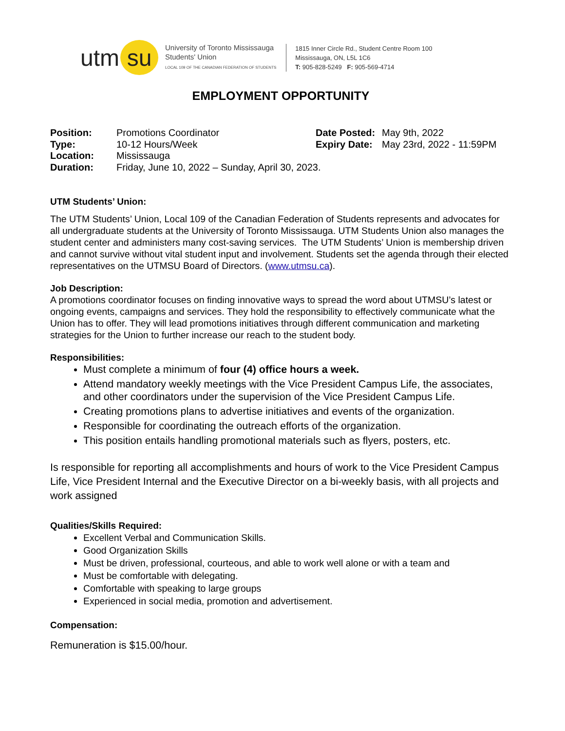utm su
University of Toronto Mississauga
Students' Union
LOCAL 109 OF THE CANADIAN FEDERATION OF STUDENTS
1815 Inner Circle Rd., Student Centre Room 100
Mississauga, ON, L5L 1C6
T: 905-828-5249 F: 905-569-4714
EMPLOYMENT OPPORTUNITY
Position: Promotions Coordinator
Type: 10-12 Hours/Week
Location: Mississauga
Duration: Friday, June 10, 2022 – Sunday, April 30, 2023.
Date Posted: May 9th, 2022
Expiry Date: May 23rd, 2022 - 11:59PM
UTM Students’ Union:
The UTM Students’ Union, Local 109 of the Canadian Federation of Students represents and advocates for all undergraduate students at the University of Toronto Mississauga. UTM Students Union also manages the student center and administers many cost-saving services. The UTM Students’ Union is membership driven and cannot survive without vital student input and involvement. Students set the agenda through their elected representatives on the UTMSU Board of Directors. (www.utmsu.ca).
Job Description:
A promotions coordinator focuses on finding innovative ways to spread the word about UTMSU’s latest or ongoing events, campaigns and services. They hold the responsibility to effectively communicate what the Union has to offer. They will lead promotions initiatives through different communication and marketing strategies for the Union to further increase our reach to the student body.
Responsibilities:
Must complete a minimum of four (4) office hours a week.
Attend mandatory weekly meetings with the Vice President Campus Life, the associates, and other coordinators under the supervision of the Vice President Campus Life.
Creating promotions plans to advertise initiatives and events of the organization.
Responsible for coordinating the outreach efforts of the organization.
This position entails handling promotional materials such as flyers, posters, etc.
Is responsible for reporting all accomplishments and hours of work to the Vice President Campus Life, Vice President Internal and the Executive Director on a bi-weekly basis, with all projects and work assigned
Qualities/Skills Required:
Excellent Verbal and Communication Skills.
Good Organization Skills
Must be driven, professional, courteous, and able to work well alone or with a team and
Must be comfortable with delegating.
Comfortable with speaking to large groups
Experienced in social media, promotion and advertisement.
Compensation:
Remuneration is $15.00/hour.